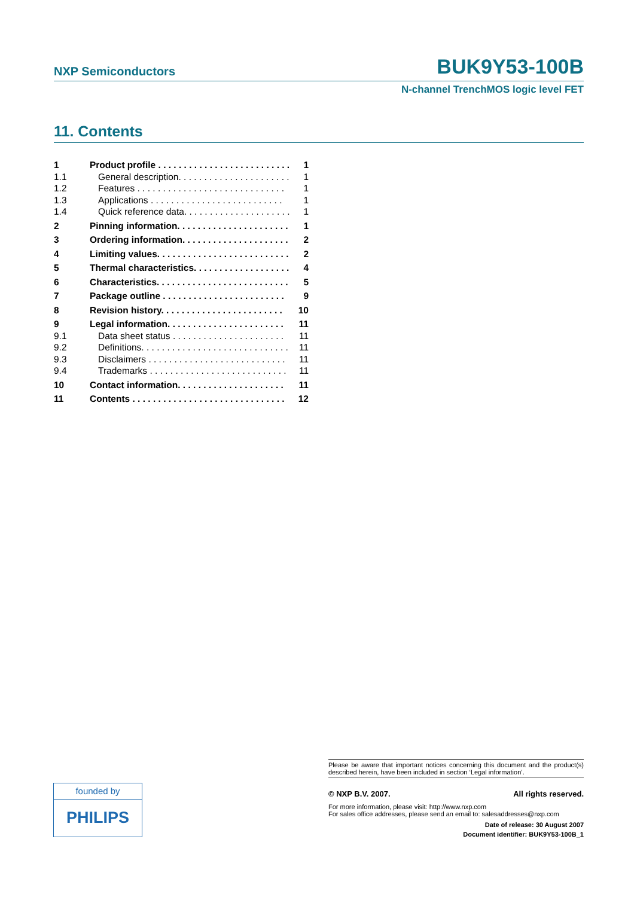NXP Semiconductors BUK9Y53-100B
N-channel TrenchMOS logic level FET
11. Contents
1 Product profile . . . . . . . . . . . . . . . . . . . . . . . . . . 1
1.1 General description. . . . . . . . . . . . . . . . . . . . . . 1
1.2 Features . . . . . . . . . . . . . . . . . . . . . . . . . . . . . 1
1.3 Applications . . . . . . . . . . . . . . . . . . . . . . . . . . 1
1.4 Quick reference data. . . . . . . . . . . . . . . . . . . . . 1
2 Pinning information. . . . . . . . . . . . . . . . . . . . . . 1
3 Ordering information. . . . . . . . . . . . . . . . . . . . . 2
4 Limiting values. . . . . . . . . . . . . . . . . . . . . . . . . . 2
5 Thermal characteristics. . . . . . . . . . . . . . . . . . . 4
6 Characteristics. . . . . . . . . . . . . . . . . . . . . . . . . . 5
7 Package outline . . . . . . . . . . . . . . . . . . . . . . . . 9
8 Revision history. . . . . . . . . . . . . . . . . . . . . . . . 10
9 Legal information. . . . . . . . . . . . . . . . . . . . . . . 11
9.1 Data sheet status . . . . . . . . . . . . . . . . . . . . . . 11
9.2 Definitions. . . . . . . . . . . . . . . . . . . . . . . . . . . . . 11
9.3 Disclaimers . . . . . . . . . . . . . . . . . . . . . . . . . . . 11
9.4 Trademarks . . . . . . . . . . . . . . . . . . . . . . . . . . . 11
10 Contact information. . . . . . . . . . . . . . . . . . . . . 11
11 Contents . . . . . . . . . . . . . . . . . . . . . . . . . . . . . . 12
founded by
PHILIPS
Please be aware that important notices concerning this document and the product(s) described herein, have been included in section ‘Legal information’.
© NXP B.V. 2007. All rights reserved.
For more information, please visit: http://www.nxp.com
For sales office addresses, please send an email to: salesaddresses@nxp.com
Date of release: 30 August 2007
Document identifier: BUK9Y53-100B_1